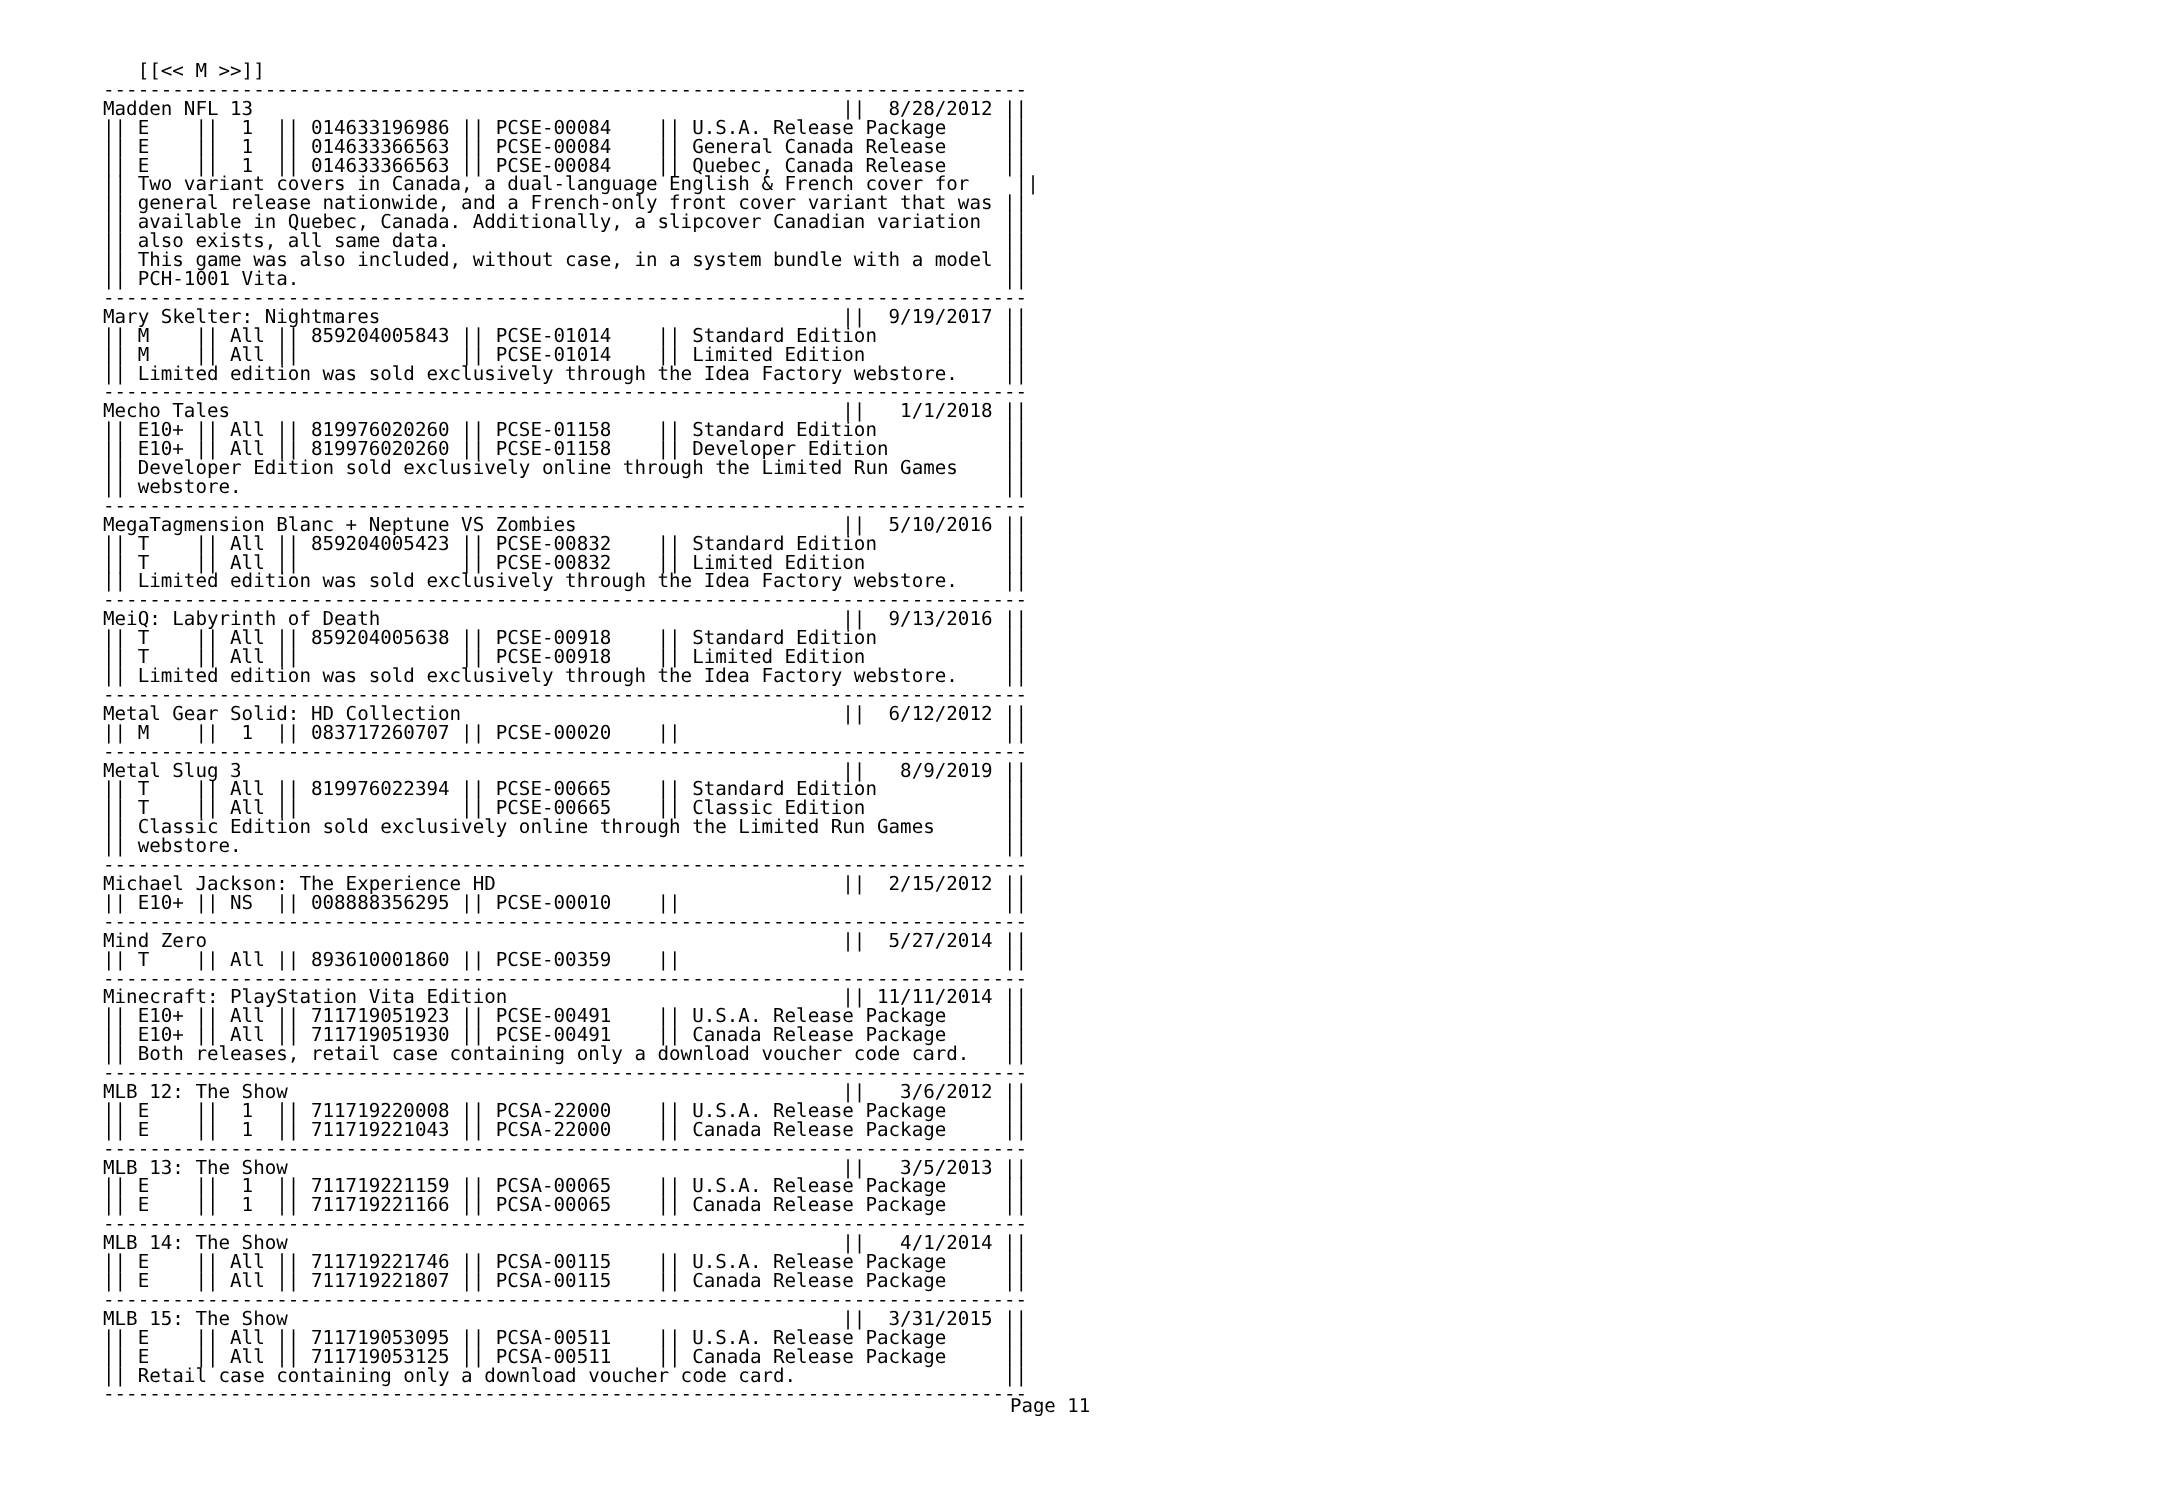[[<< M >>]]
--------------------------------------------------------------------------------
Madden NFL 13                                                   ||  8/28/2012 ||
|| E    ||  1  || 014633196986 || PCSE-00084    || U.S.A. Release Package     ||
|| E    ||  1  || 014633366563 || PCSE-00084    || General Canada Release     ||
|| E    ||  1  || 014633366563 || PCSE-00084    || Quebec, Canada Release     ||
|| Two variant covers in Canada, a dual-language English & French cover for    ||
|| general release nationwide, and a French-only front cover variant that was ||
|| available in Quebec, Canada. Additionally, a slipcover Canadian variation  ||
|| also exists, all same data.                                                ||
|| This game was also included, without case, in a system bundle with a model ||
|| PCH-1001 Vita.                                                             ||
--------------------------------------------------------------------------------
Mary Skelter: Nightmares                                        ||  9/19/2017 ||
|| M    || All || 859204005843 || PCSE-01014    || Standard Edition           ||
|| M    || All ||              || PCSE-01014    || Limited Edition            ||
|| Limited edition was sold exclusively through the Idea Factory webstore.    ||
--------------------------------------------------------------------------------
Mecho Tales                                                     ||   1/1/2018 ||
|| E10+ || All || 819976020260 || PCSE-01158    || Standard Edition           ||
|| E10+ || All || 819976020260 || PCSE-01158    || Developer Edition          ||
|| Developer Edition sold exclusively online through the Limited Run Games    ||
|| webstore.                                                                  ||
--------------------------------------------------------------------------------
MegaTagmension Blanc + Neptune VS Zombies                       ||  5/10/2016 ||
|| T    || All || 859204005423 || PCSE-00832    || Standard Edition           ||
|| T    || All ||              || PCSE-00832    || Limited Edition            ||
|| Limited edition was sold exclusively through the Idea Factory webstore.    ||
--------------------------------------------------------------------------------
MeiQ: Labyrinth of Death                                        ||  9/13/2016 ||
|| T    || All || 859204005638 || PCSE-00918    || Standard Edition           ||
|| T    || All ||              || PCSE-00918    || Limited Edition            ||
|| Limited edition was sold exclusively through the Idea Factory webstore.    ||
--------------------------------------------------------------------------------
Metal Gear Solid: HD Collection                                 ||  6/12/2012 ||
|| M    ||  1  || 083717260707 || PCSE-00020    ||                            ||
--------------------------------------------------------------------------------
Metal Slug 3                                                    ||   8/9/2019 ||
|| T    || All || 819976022394 || PCSE-00665    || Standard Edition           ||
|| T    || All ||              || PCSE-00665    || Classic Edition            ||
|| Classic Edition sold exclusively online through the Limited Run Games      ||
|| webstore.                                                                  ||
--------------------------------------------------------------------------------
Michael Jackson: The Experience HD                              ||  2/15/2012 ||
|| E10+ || NS  || 008888356295 || PCSE-00010    ||                            ||
--------------------------------------------------------------------------------
Mind Zero                                                       ||  5/27/2014 ||
|| T    || All || 893610001860 || PCSE-00359    ||                            ||
--------------------------------------------------------------------------------
Minecraft: PlayStation Vita Edition                             || 11/11/2014 ||
|| E10+ || All || 711719051923 || PCSE-00491    || U.S.A. Release Package     ||
|| E10+ || All || 711719051930 || PCSE-00491    || Canada Release Package     ||
|| Both releases, retail case containing only a download voucher code card.   ||
--------------------------------------------------------------------------------
MLB 12: The Show                                                ||   3/6/2012 ||
|| E    ||  1  || 711719220008 || PCSA-22000    || U.S.A. Release Package     ||
|| E    ||  1  || 711719221043 || PCSA-22000    || Canada Release Package     ||
--------------------------------------------------------------------------------
MLB 13: The Show                                                ||   3/5/2013 ||
|| E    ||  1  || 711719221159 || PCSA-00065    || U.S.A. Release Package     ||
|| E    ||  1  || 711719221166 || PCSA-00065    || Canada Release Package     ||
--------------------------------------------------------------------------------
MLB 14: The Show                                                ||   4/1/2014 ||
|| E    || All || 711719221746 || PCSA-00115    || U.S.A. Release Package     ||
|| E    || All || 711719221807 || PCSA-00115    || Canada Release Package     ||
--------------------------------------------------------------------------------
MLB 15: The Show                                                ||  3/31/2015 ||
|| E    || All || 711719053095 || PCSA-00511    || U.S.A. Release Package     ||
|| E    || All || 711719053125 || PCSA-00511    || Canada Release Package     ||
|| Retail case containing only a download voucher code card.                  ||
--------------------------------------------------------------------------------
Page 11